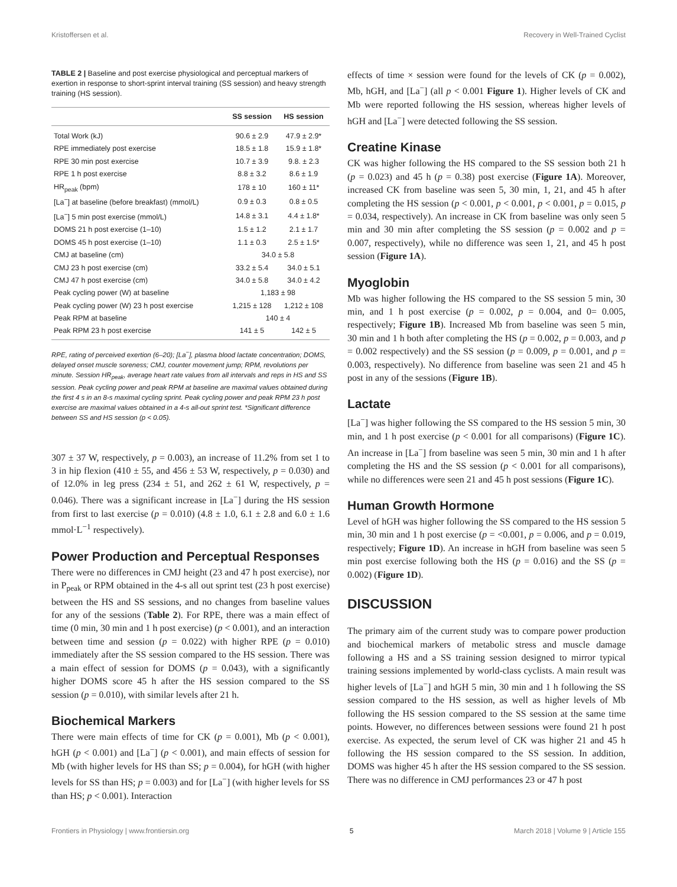Kristoffersen et al. Recovery in Well-Trained Cyclist
TABLE 2 | Baseline and post exercise physiological and perceptual markers of exertion in response to short-sprint interval training (SS session) and heavy strength training (HS session).
| | SS session | HS session |
| --- | --- | --- |
| Total Work (kJ) | 90.6 ± 2.9 | 47.9 ± 2.9* |
| RPE immediately post exercise | 18.5 ± 1.8 | 15.9 ± 1.8* |
| RPE 30 min post exercise | 10.7 ± 3.9 | 9.8. ± 2.3 |
| RPE 1 h post exercise | 8.8 ± 3.2 | 8.6 ± 1.9 |
| HR<sub>peak</sub> (bpm) | 178 ± 10 | 160 ± 11* |
| [La<sup>−</sup>] at baseline (before breakfast) (mmol/L) | 0.9 ± 0.3 | 0.8 ± 0.5 |
| [La<sup>−</sup>] 5 min post exercise (mmol/L) | 14.8 ± 3.1 | 4.4 ± 1.8* |
| DOMS 21 h post exercise (1–10) | 1.5 ± 1.2 | 2.1 ± 1.7 |
| DOMS 45 h post exercise (1–10) | 1.1 ± 0.3 | 2.5 ± 1.5* |
| CMJ at baseline (cm) | 34.0 ± 5.8 | |
| CMJ 23 h post exercise (cm) | 33.2 ± 5.4 | 34.0 ± 5.1 |
| CMJ 47 h post exercise (cm) | 34.0 ± 5.8 | 34.0 ± 4.2 |
| Peak cycling power (W) at baseline | 1,183 ± 98 | |
| Peak cycling power (W) 23 h post exercise | 1,215 ± 128 | 1,212 ± 108 |
| Peak RPM at baseline | 140 ± 4 | |
| Peak RPM 23 h post exercise | 141 ± 5 | 142 ± 5 |
RPE, rating of perceived exertion (6–20); [La<sup>−</sup>], plasma blood lactate concentration; DOMS, delayed onset muscle soreness; CMJ, counter movement jump; RPM, revolutions per minute. Session HR<sub>peak</sub>, average heart rate values from all intervals and reps in HS and SS session. Peak cycling power and peak RPM at baseline are maximal values obtained during the first 4 s in an 8-s maximal cycling sprint. Peak cycling power and peak RPM 23 h post exercise are maximal values obtained in a 4-s all-out sprint test. *Significant difference between SS and HS session (p < 0.05).
307 ± 37 W, respectively, p = 0.003), an increase of 11.2% from set 1 to 3 in hip flexion (410 ± 55, and 456 ± 53 W, respectively, p = 0.030) and of 12.0% in leg press (234 ± 51, and 262 ± 61 W, respectively, p = 0.046). There was a significant increase in [La<sup>−</sup>] during the HS session from first to last exercise (p = 0.010) (4.8 ± 1.0, 6.1 ± 2.8 and 6.0 ± 1.6 mmol·L<sup>−1</sup> respectively).
Power Production and Perceptual Responses
There were no differences in CMJ height (23 and 47 h post exercise), nor in P<sub>peak</sub> or RPM obtained in the 4-s all out sprint test (23 h post exercise) between the HS and SS sessions, and no changes from baseline values for any of the sessions (Table 2). For RPE, there was a main effect of time (0 min, 30 min and 1 h post exercise) (p < 0.001), and an interaction between time and session (p = 0.022) with higher RPE (p = 0.010) immediately after the SS session compared to the HS session. There was a main effect of session for DOMS (p = 0.043), with a significantly higher DOMS score 45 h after the HS session compared to the SS session (p = 0.010), with similar levels after 21 h.
Biochemical Markers
There were main effects of time for CK (p = 0.001), Mb (p < 0.001), hGH (p < 0.001) and [La<sup>−</sup>] (p < 0.001), and main effects of session for Mb (with higher levels for HS than SS; p = 0.004), for hGH (with higher levels for SS than HS; p = 0.003) and for [La<sup>−</sup>] (with higher levels for SS than HS; p < 0.001). Interaction
effects of time × session were found for the levels of CK (p = 0.002), Mb, hGH, and [La<sup>−</sup>] (all p < 0.001 Figure 1). Higher levels of CK and Mb were reported following the HS session, whereas higher levels of hGH and [La<sup>−</sup>] were detected following the SS session.
Creatine Kinase
CK was higher following the HS compared to the SS session both 21 h (p = 0.023) and 45 h (p = 0.38) post exercise (Figure 1A). Moreover, increased CK from baseline was seen 5, 30 min, 1, 21, and 45 h after completing the HS session (p < 0.001, p < 0.001, p < 0.001, p = 0.015, p = 0.034, respectively). An increase in CK from baseline was only seen 5 min and 30 min after completing the SS session (p = 0.002 and p = 0.007, respectively), while no difference was seen 1, 21, and 45 h post session (Figure 1A).
Myoglobin
Mb was higher following the HS compared to the SS session 5 min, 30 min, and 1 h post exercise (p = 0.002, p = 0.004, and 0= 0.005, respectively; Figure 1B). Increased Mb from baseline was seen 5 min, 30 min and 1 h both after completing the HS (p = 0.002, p = 0.003, and p = 0.002 respectively) and the SS session (p = 0.009, p = 0.001, and p = 0.003, respectively). No difference from baseline was seen 21 and 45 h post in any of the sessions (Figure 1B).
Lactate
[La<sup>−</sup>] was higher following the SS compared to the HS session 5 min, 30 min, and 1 h post exercise (p < 0.001 for all comparisons) (Figure 1C). An increase in [La<sup>−</sup>] from baseline was seen 5 min, 30 min and 1 h after completing the HS and the SS session (p < 0.001 for all comparisons), while no differences were seen 21 and 45 h post sessions (Figure 1C).
Human Growth Hormone
Level of hGH was higher following the SS compared to the HS session 5 min, 30 min and 1 h post exercise (p = <0.001, p = 0.006, and p = 0.019, respectively; Figure 1D). An increase in hGH from baseline was seen 5 min post exercise following both the HS (p = 0.016) and the SS (p = 0.002) (Figure 1D).
DISCUSSION
The primary aim of the current study was to compare power production and biochemical markers of metabolic stress and muscle damage following a HS and a SS training session designed to mirror typical training sessions implemented by world-class cyclists. A main result was higher levels of [La<sup>−</sup>] and hGH 5 min, 30 min and 1 h following the SS session compared to the HS session, as well as higher levels of Mb following the HS session compared to the SS session at the same time points. However, no differences between sessions were found 21 h post exercise. As expected, the serum level of CK was higher 21 and 45 h following the HS session compared to the SS session. In addition, DOMS was higher 45 h after the HS session compared to the SS session. There was no difference in CMJ performances 23 or 47 h post
Frontiers in Physiology | www.frontiersin.org 5 March 2018 | Volume 9 | Article 155